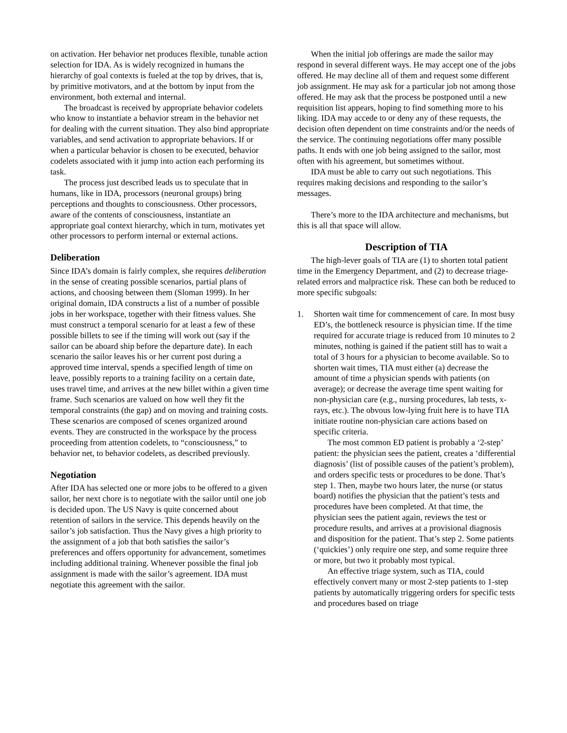on activation. Her behavior net produces flexible, tunable action selection for IDA. As is widely recognized in humans the hierarchy of goal contexts is fueled at the top by drives, that is, by primitive motivators, and at the bottom by input from the environment, both external and internal.
The broadcast is received by appropriate behavior codelets who know to instantiate a behavior stream in the behavior net for dealing with the current situation. They also bind appropriate variables, and send activation to appropriate behaviors. If or when a particular behavior is chosen to be executed, behavior codelets associated with it jump into action each performing its task.
The process just described leads us to speculate that in humans, like in IDA, processors (neuronal groups) bring perceptions and thoughts to consciousness. Other processors, aware of the contents of consciousness, instantiate an appropriate goal context hierarchy, which in turn, motivates yet other processors to perform internal or external actions.
Deliberation
Since IDA’s domain is fairly complex, she requires deliberation in the sense of creating possible scenarios, partial plans of actions, and choosing between them (Sloman 1999). In her original domain, IDA constructs a list of a number of possible jobs in her workspace, together with their fitness values. She must construct a temporal scenario for at least a few of these possible billets to see if the timing will work out (say if the sailor can be aboard ship before the departure date). In each scenario the sailor leaves his or her current post during a approved time interval, spends a specified length of time on leave, possibly reports to a training facility on a certain date, uses travel time, and arrives at the new billet within a given time frame. Such scenarios are valued on how well they fit the temporal constraints (the gap) and on moving and training costs. These scenarios are composed of scenes organized around events. They are constructed in the workspace by the process proceeding from attention codelets, to “consciousness,” to behavior net, to behavior codelets, as described previously.
Negotiation
After IDA has selected one or more jobs to be offered to a given sailor, her next chore is to negotiate with the sailor until one job is decided upon. The US Navy is quite concerned about retention of sailors in the service. This depends heavily on the sailor’s job satisfaction. Thus the Navy gives a high priority to the assignment of a job that both satisfies the sailor’s preferences and offers opportunity for advancement, sometimes including additional training. Whenever possible the final job assignment is made with the sailor’s agreement. IDA must negotiate this agreement with the sailor.
When the initial job offerings are made the sailor may respond in several different ways. He may accept one of the jobs offered. He may decline all of them and request some different job assignment. He may ask for a particular job not among those offered. He may ask that the process be postponed until a new requisition list appears, hoping to find something more to his liking. IDA may accede to or deny any of these requests, the decision often dependent on time constraints and/or the needs of the service. The continuing negotiations offer many possible paths. It ends with one job being assigned to the sailor, most often with his agreement, but sometimes without.
IDA must be able to carry out such negotiations. This requires making decisions and responding to the sailor’s messages.
There’s more to the IDA architecture and mechanisms, but this is all that space will allow.
Description of TIA
The high-lever goals of TIA are (1) to shorten total patient time in the Emergency Department, and (2) to decrease triage-related errors and malpractice risk. These can both be reduced to more specific subgoals:
1. Shorten wait time for commencement of care. In most busy ED’s, the bottleneck resource is physician time. If the time required for accurate triage is reduced from 10 minutes to 2 minutes, nothing is gained if the patient still has to wait a total of 3 hours for a physician to become available. So to shorten wait times, TIA must either (a) decrease the amount of time a physician spends with patients (on average); or decrease the average time spent waiting for non-physician care (e.g., nursing procedures, lab tests, x-rays, etc.). The obvous low-lying fruit here is to have TIA initiate routine non-physician care actions based on specific criteria.
The most common ED patient is probably a ‘2-step’ patient: the physician sees the patient, creates a ‘differential diagnosis’ (list of possible causes of the patient’s problem), and orders specific tests or procedures to be done. That’s step 1. Then, maybe two hours later, the nurse (or status board) notifies the physician that the patient’s tests and procedures have been completed. At that time, the physician sees the patient again, reviews the test or procedure results, and arrives at a provisional diagnosis and disposition for the patient. That’s step 2. Some patients (‘quickies’) only require one step, and some require three or more, but two it probably most typical.
An effective triage system, such as TIA, could effectively convert many or most 2-step patients to 1-step patients by automatically triggering orders for specific tests and procedures based on triage